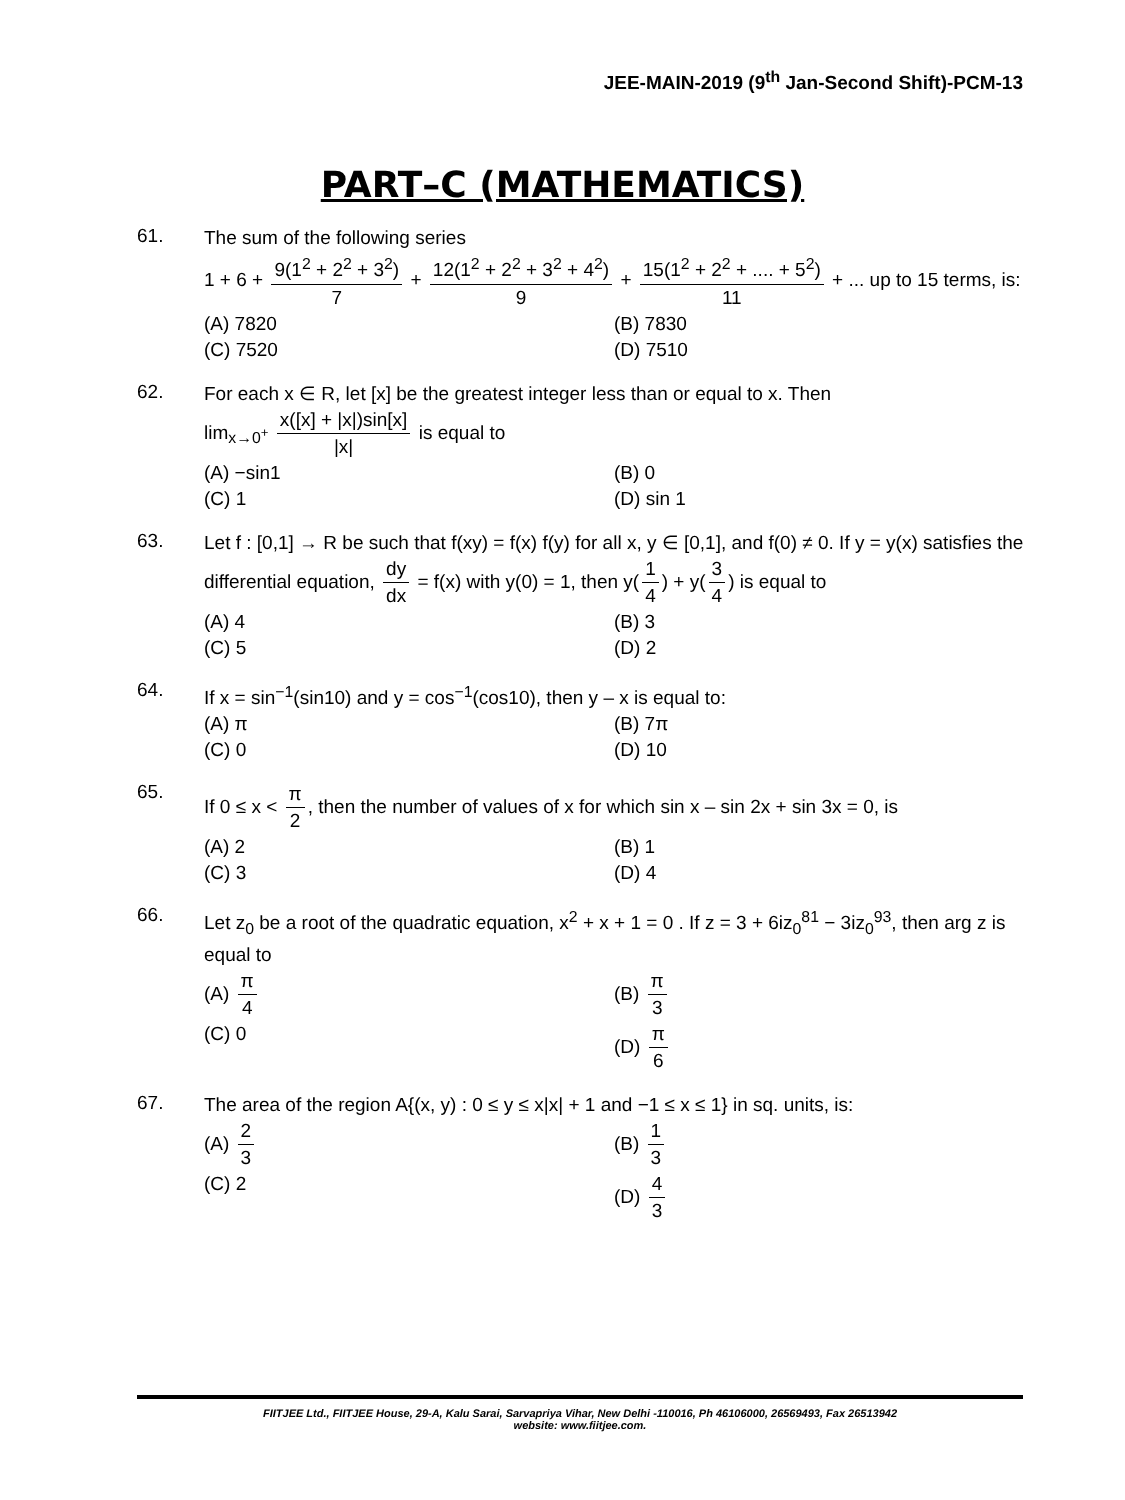JEE-MAIN-2019 (9<sup>th</sup> Jan-Second Shift)-PCM-13
PART–C (MATHEMATICS)
61.
The sum of the following series
1 + 6 + 9(1<sup>2</sup> + 2<sup>2</sup> + 3<sup>2</sup>) 7 + 12(1<sup>2</sup> + 2<sup>2</sup> + 3<sup>2</sup> + 4<sup>2</sup>) 9 + 15(1<sup>2</sup> + 2<sup>2</sup> + .... + 5<sup>2</sup>) 11 + ... up to 15 terms, is:
(A) 7820 (B) 7830
(C) 7520 (D) 7510
62.
For each x ∈ R, let [x] be the greatest integer less than or equal to x. Then
lim<sub>x→0<sup>+</sup></sub> x([x] + |x|)sin[x] |x| is equal to
(A) −sin1 (B) 0
(C) 1 (D) sin 1
63.
Let f : [0,1] → R be such that f(xy) = f(x) f(y) for all x, y ∈ [0,1], and f(0) ≠ 0. If y = y(x) satisfies the differential equation, dy dx = f(x) with y(0) = 1, then y(1 4) + y(3 4) is equal to
(A) 4 (B) 3
(C) 5 (D) 2
64.
If x = sin<sup>−1</sup>(sin10) and y = cos<sup>−1</sup>(cos10), then y – x is equal to:
(A) π (B) 7π
(C) 0 (D) 10
65.
If 0 ≤ x < π 2, then the number of values of x for which sin x – sin 2x + sin 3x = 0, is
(A) 2 (B) 1
(C) 3 (D) 4
66.
Let z<sub>0</sub> be a root of the quadratic equation, x<sup>2</sup> + x + 1 = 0 . If z = 3 + 6iz<sub>0</sub><sup>81</sup> − 3iz<sub>0</sub><sup>93</sup>, then arg z is equal to
(A) π 4 (B) π 3
(C) 0 (D) π 6
67.
The area of the region A{(x, y) : 0 ≤ y ≤ x|x| + 1 and −1 ≤ x ≤ 1} in sq. units, is:
(A) 2 3 (B) 1 3
(C) 2 (D) 4 3
FIITJEE Ltd., FIITJEE House, 29-A, Kalu Sarai, Sarvapriya Vihar, New Delhi -110016, Ph 46106000, 26569493, Fax 26513942
website: www.fiitjee.com.